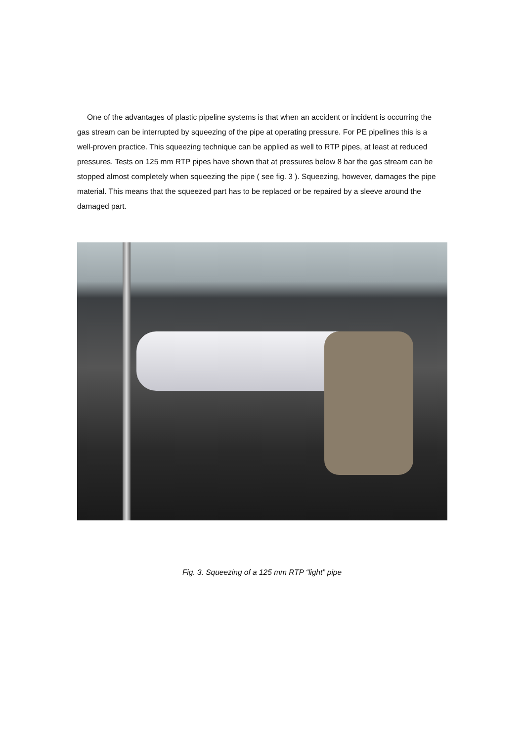One of the advantages of plastic pipeline systems is that when an accident or incident is occurring the gas stream can be interrupted by squeezing of the pipe at operating pressure. For PE pipelines this is a well-proven practice. This squeezing technique can be applied as well to RTP pipes, at least at reduced pressures. Tests on 125 mm RTP pipes have shown that at pressures below 8 bar the gas stream can be stopped almost completely when squeezing the pipe ( see fig. 3 ). Squeezing, however, damages the pipe material. This means that the squeezed part has to be replaced or be repaired by a sleeve around the damaged part.
Fig. 3. Squeezing of a 125 mm RTP “light” pipe